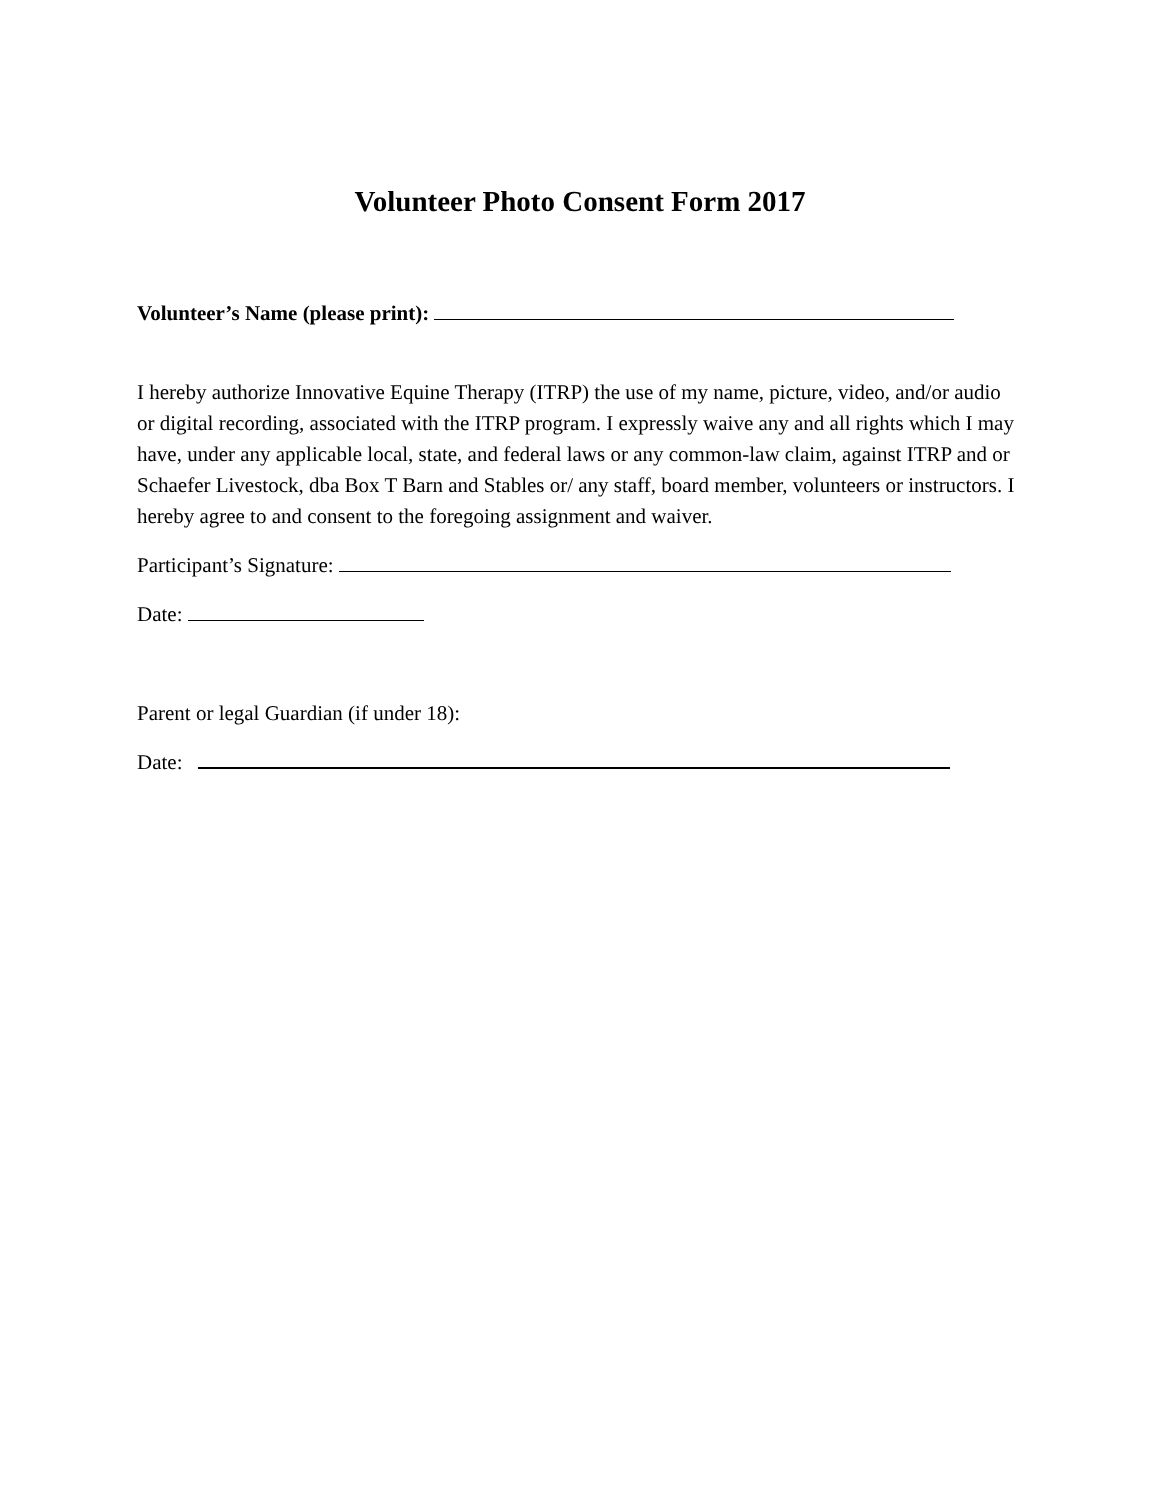Volunteer Photo Consent Form 2017
Volunteer’s Name (please print):
I hereby authorize Innovative Equine Therapy (ITRP) the use of my name, picture, video, and/or audio or digital recording, associated with the ITRP program. I expressly waive any and all rights which I may have, under any applicable local, state, and federal laws or any common-law claim, against ITRP and or Schaefer Livestock, dba Box T Barn and Stables or/ any staff, board member, volunteers or instructors. I hereby agree to and consent to the foregoing assignment and waiver.
Participant’s Signature:
Date:
Parent or legal Guardian (if under 18):
Date: